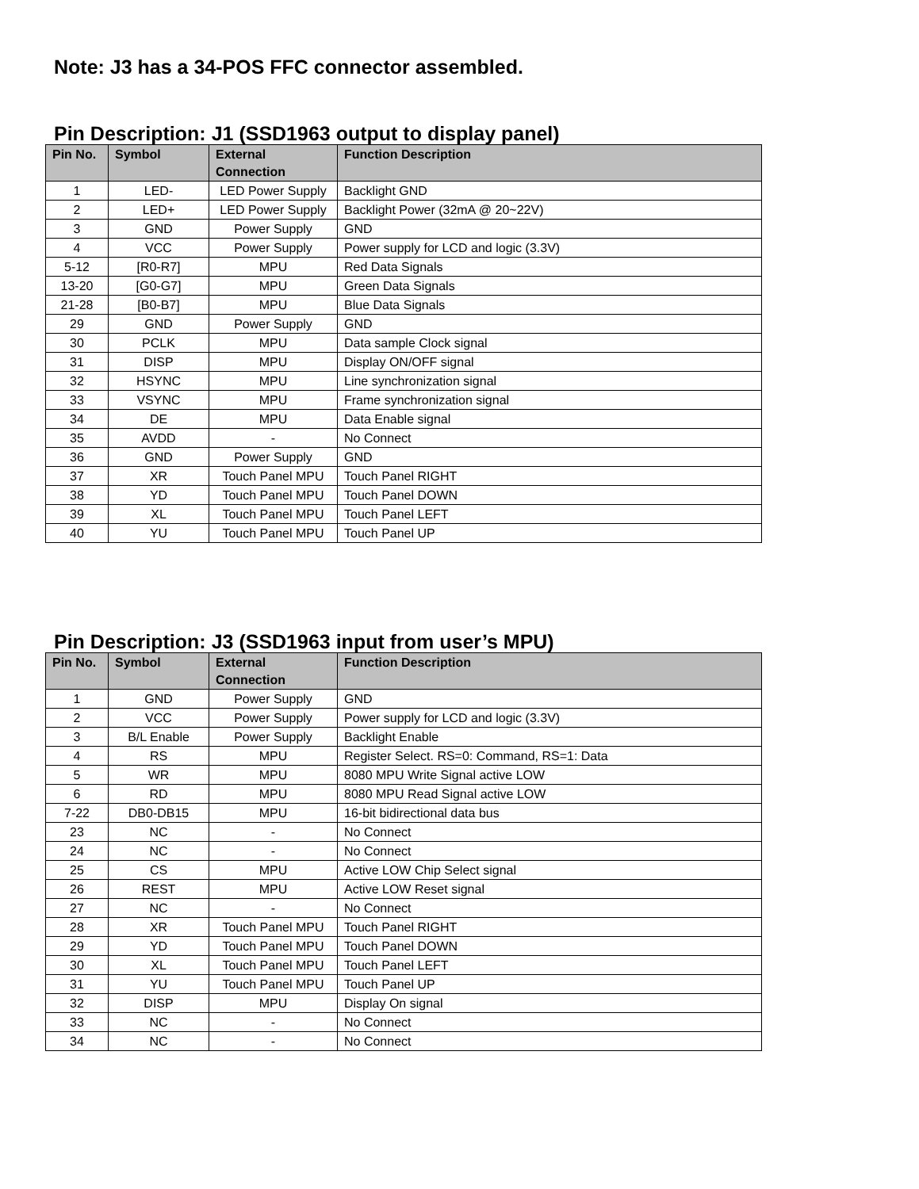Note: J3 has a 34-POS FFC connector assembled.
Pin Description: J1 (SSD1963 output to display panel)
| Pin No. | Symbol | External Connection | Function Description |
| --- | --- | --- | --- |
| 1 | LED- | LED Power Supply | Backlight GND |
| 2 | LED+ | LED Power Supply | Backlight Power (32mA @ 20~22V) |
| 3 | GND | Power Supply | GND |
| 4 | VCC | Power Supply | Power supply for LCD and logic (3.3V) |
| 5-12 | [R0-R7] | MPU | Red Data Signals |
| 13-20 | [G0-G7] | MPU | Green Data Signals |
| 21-28 | [B0-B7] | MPU | Blue Data Signals |
| 29 | GND | Power Supply | GND |
| 30 | PCLK | MPU | Data sample Clock signal |
| 31 | DISP | MPU | Display ON/OFF signal |
| 32 | HSYNC | MPU | Line synchronization signal |
| 33 | VSYNC | MPU | Frame synchronization signal |
| 34 | DE | MPU | Data Enable signal |
| 35 | AVDD | - | No Connect |
| 36 | GND | Power Supply | GND |
| 37 | XR | Touch Panel MPU | Touch Panel RIGHT |
| 38 | YD | Touch Panel MPU | Touch Panel DOWN |
| 39 | XL | Touch Panel MPU | Touch Panel LEFT |
| 40 | YU | Touch Panel MPU | Touch Panel UP |
Pin Description: J3 (SSD1963 input from user’s MPU)
| Pin No. | Symbol | External Connection | Function Description |
| --- | --- | --- | --- |
| 1 | GND | Power Supply | GND |
| 2 | VCC | Power Supply | Power supply for LCD and logic (3.3V) |
| 3 | B/L Enable | Power Supply | Backlight Enable |
| 4 | RS | MPU | Register Select. RS=0: Command, RS=1: Data |
| 5 | WR | MPU | 8080 MPU Write Signal active LOW |
| 6 | RD | MPU | 8080 MPU Read Signal active LOW |
| 7-22 | DB0-DB15 | MPU | 16-bit bidirectional data bus |
| 23 | NC | - | No Connect |
| 24 | NC | - | No Connect |
| 25 | CS | MPU | Active LOW Chip Select signal |
| 26 | REST | MPU | Active LOW Reset signal |
| 27 | NC | - | No Connect |
| 28 | XR | Touch Panel MPU | Touch Panel RIGHT |
| 29 | YD | Touch Panel MPU | Touch Panel DOWN |
| 30 | XL | Touch Panel MPU | Touch Panel LEFT |
| 31 | YU | Touch Panel MPU | Touch Panel UP |
| 32 | DISP | MPU | Display On signal |
| 33 | NC | - | No Connect |
| 34 | NC | - | No Connect |